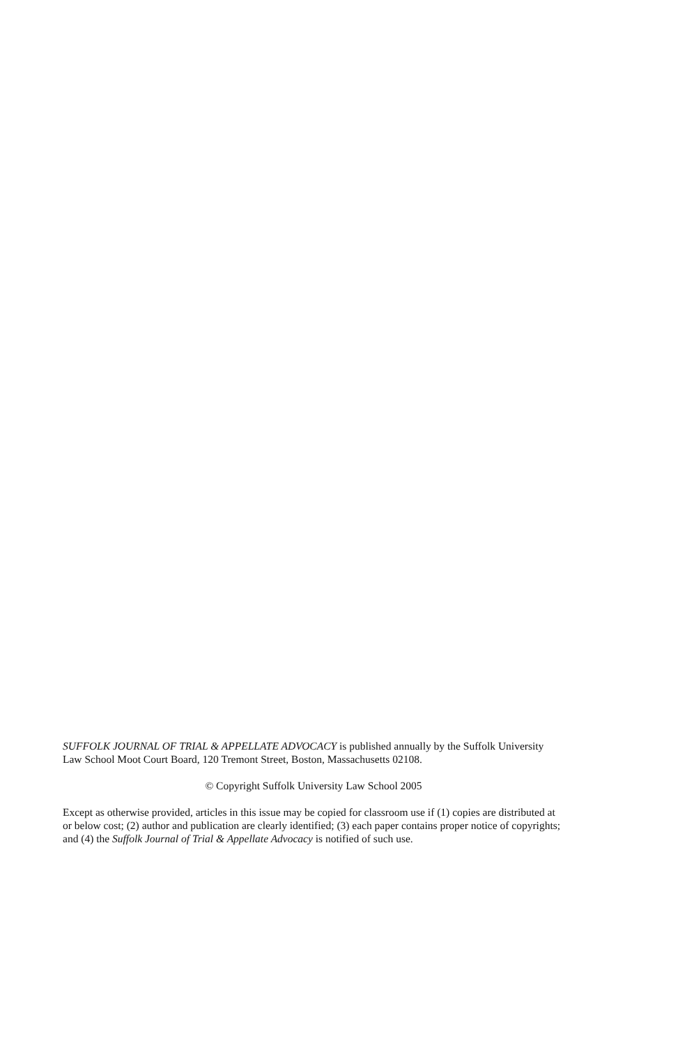SUFFOLK JOURNAL OF TRIAL & APPELLATE ADVOCACY is published annually by the Suffolk University Law School Moot Court Board, 120 Tremont Street, Boston, Massachusetts 02108.
© Copyright Suffolk University Law School 2005
Except as otherwise provided, articles in this issue may be copied for classroom use if (1) copies are distributed at or below cost; (2) author and publication are clearly identified; (3) each paper contains proper notice of copyrights; and (4) the Suffolk Journal of Trial & Appellate Advocacy is notified of such use.